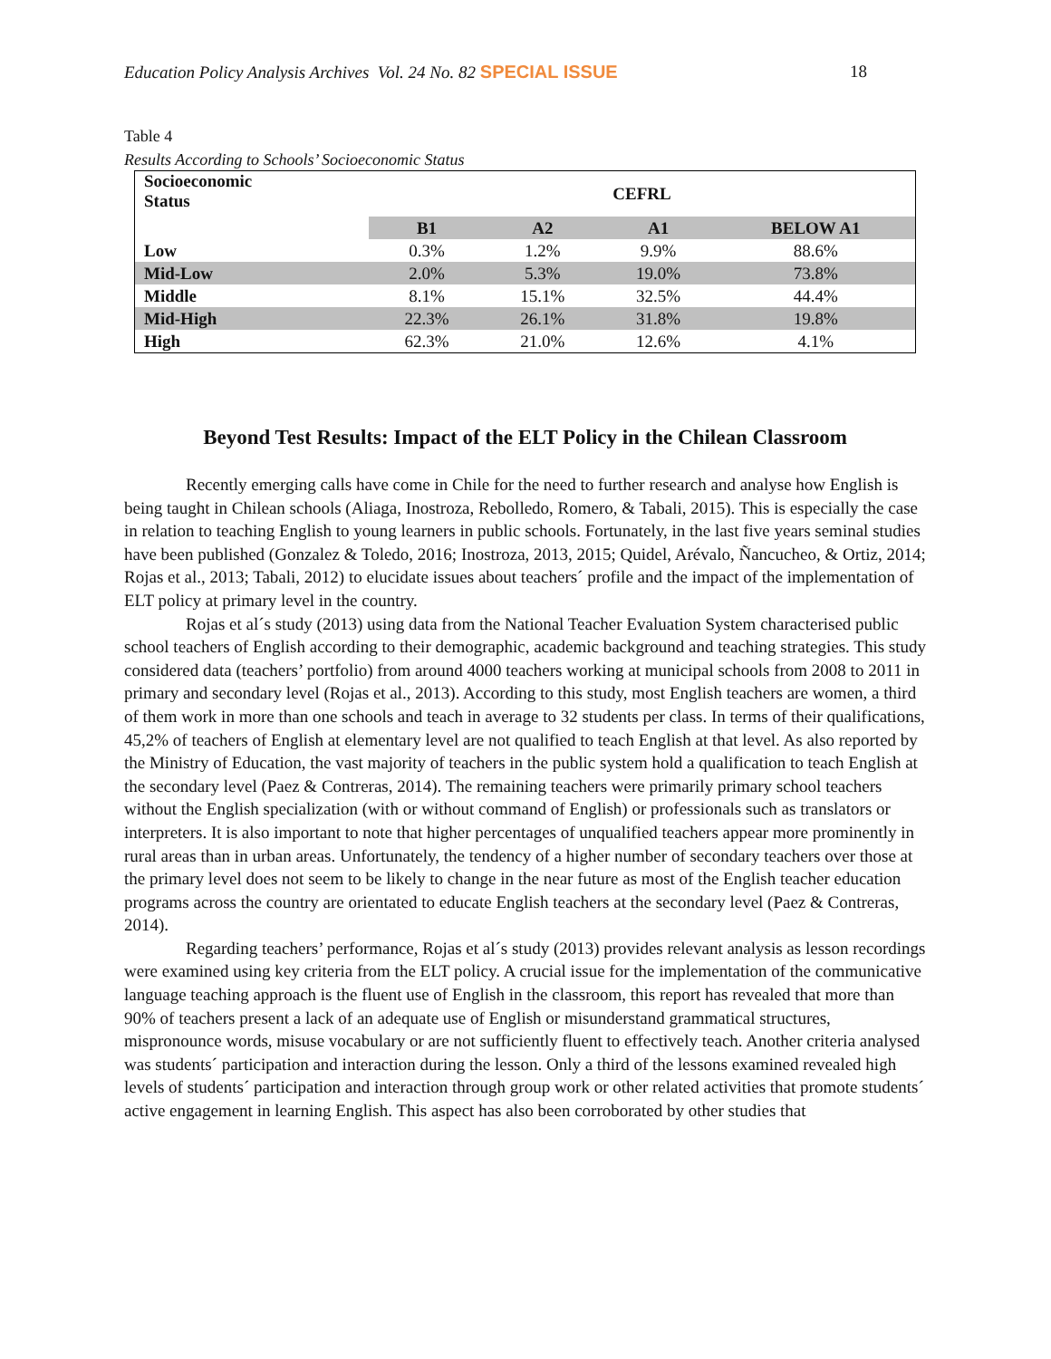Education Policy Analysis Archives Vol. 24 No. 82 SPECIAL ISSUE
18
Table 4
Results According to Schools’ Socioeconomic Status
| Socioeconomic Status | CEFRL | | | |
| --- | --- | --- | --- | --- |
| | B1 | A2 | A1 | BELOW A1 |
| Low | 0.3% | 1.2% | 9.9% | 88.6% |
| Mid-Low | 2.0% | 5.3% | 19.0% | 73.8% |
| Middle | 8.1% | 15.1% | 32.5% | 44.4% |
| Mid-High | 22.3% | 26.1% | 31.8% | 19.8% |
| High | 62.3% | 21.0% | 12.6% | 4.1% |
Beyond Test Results: Impact of the ELT Policy in the Chilean Classroom
Recently emerging calls have come in Chile for the need to further research and analyse how English is being taught in Chilean schools (Aliaga, Inostroza, Rebolledo, Romero, & Tabali, 2015). This is especially the case in relation to teaching English to young learners in public schools. Fortunately, in the last five years seminal studies have been published (Gonzalez & Toledo, 2016; Inostroza, 2013, 2015; Quidel, Arévalo, Ñancucheo, & Ortiz, 2014; Rojas et al., 2013; Tabali, 2012) to elucidate issues about teachers´ profile and the impact of the implementation of ELT policy at primary level in the country.
Rojas et al´s study (2013) using data from the National Teacher Evaluation System characterised public school teachers of English according to their demographic, academic background and teaching strategies. This study considered data (teachers’ portfolio) from around 4000 teachers working at municipal schools from 2008 to 2011 in primary and secondary level (Rojas et al., 2013). According to this study, most English teachers are women, a third of them work in more than one schools and teach in average to 32 students per class. In terms of their qualifications, 45,2% of teachers of English at elementary level are not qualified to teach English at that level. As also reported by the Ministry of Education, the vast majority of teachers in the public system hold a qualification to teach English at the secondary level (Paez & Contreras, 2014). The remaining teachers were primarily primary school teachers without the English specialization (with or without command of English) or professionals such as translators or interpreters. It is also important to note that higher percentages of unqualified teachers appear more prominently in rural areas than in urban areas. Unfortunately, the tendency of a higher number of secondary teachers over those at the primary level does not seem to be likely to change in the near future as most of the English teacher education programs across the country are orientated to educate English teachers at the secondary level (Paez & Contreras, 2014).
Regarding teachers’ performance, Rojas et al´s study (2013) provides relevant analysis as lesson recordings were examined using key criteria from the ELT policy. A crucial issue for the implementation of the communicative language teaching approach is the fluent use of English in the classroom, this report has revealed that more than 90% of teachers present a lack of an adequate use of English or misunderstand grammatical structures, mispronounce words, misuse vocabulary or are not sufficiently fluent to effectively teach. Another criteria analysed was students´ participation and interaction during the lesson. Only a third of the lessons examined revealed high levels of students´ participation and interaction through group work or other related activities that promote students´ active engagement in learning English. This aspect has also been corroborated by other studies that